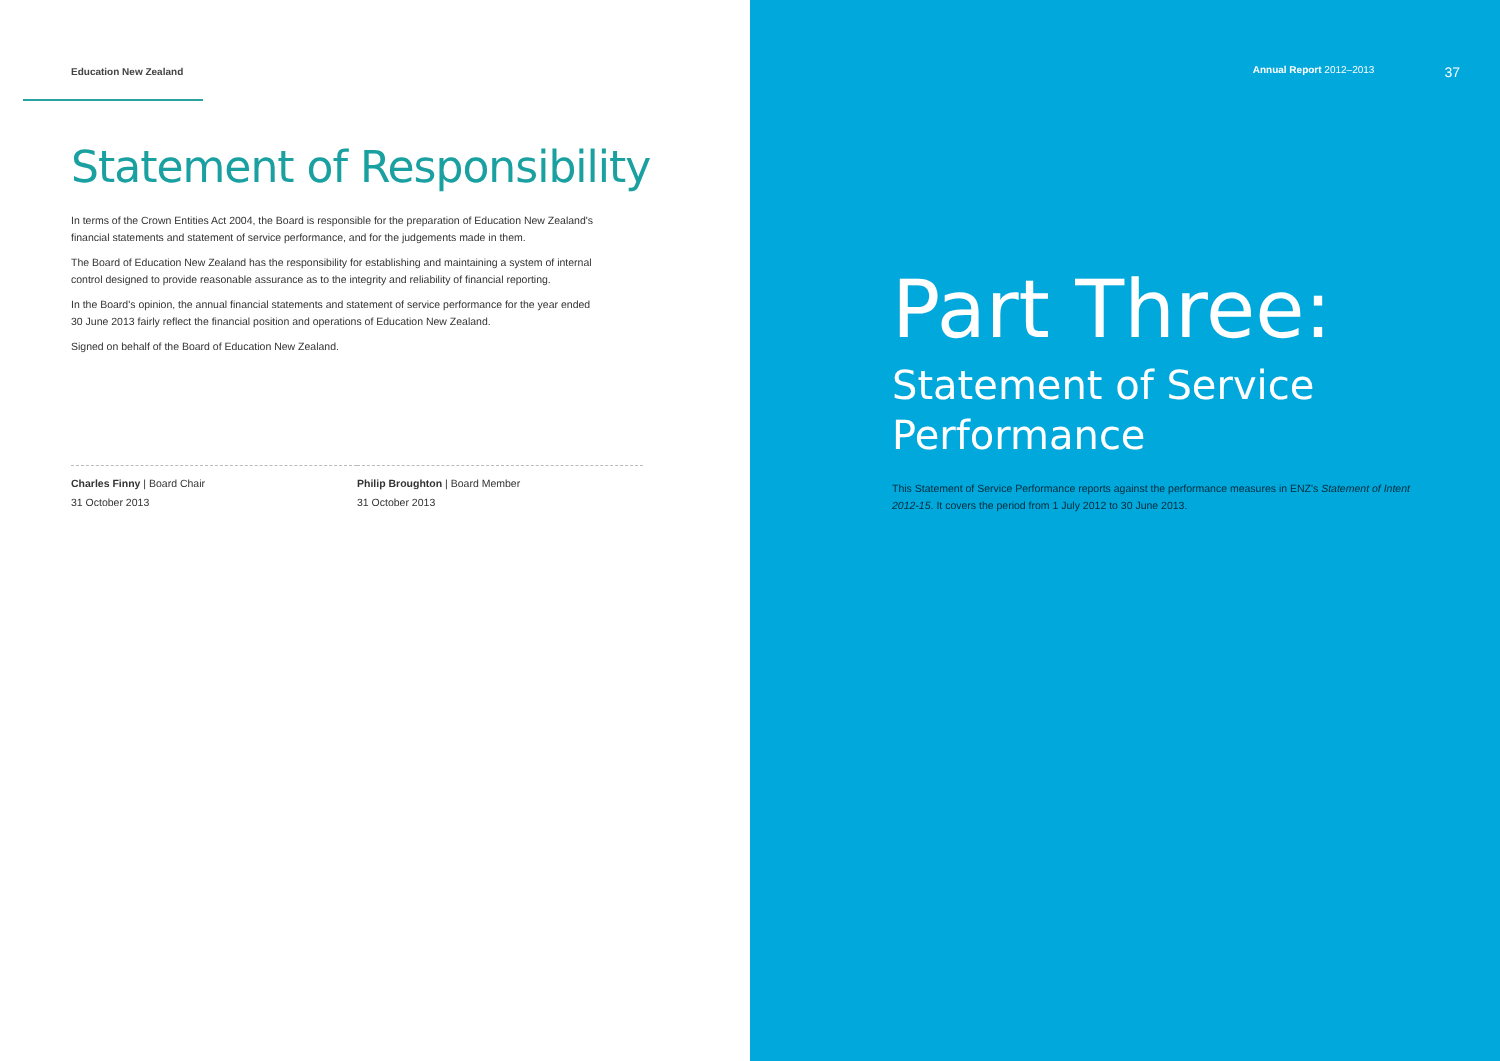Education New Zealand
Statement of Responsibility
In terms of the Crown Entities Act 2004, the Board is responsible for the preparation of Education New Zealand's financial statements and statement of service performance, and for the judgements made in them.
The Board of Education New Zealand has the responsibility for establishing and maintaining a system of internal control designed to provide reasonable assurance as to the integrity and reliability of financial reporting.
In the Board's opinion, the annual financial statements and statement of service performance for the year ended 30 June 2013 fairly reflect the financial position and operations of Education New Zealand.
Signed on behalf of the Board of Education New Zealand.
Charles Finny | Board Chair
31 October 2013
Philip Broughton | Board Member
31 October 2013
Annual Report 2012–2013 37
Part Three:
Statement of Service
Performance
This Statement of Service Performance reports against the performance measures in ENZ's Statement of Intent 2012-15. It covers the period from 1 July 2012 to 30 June 2013.